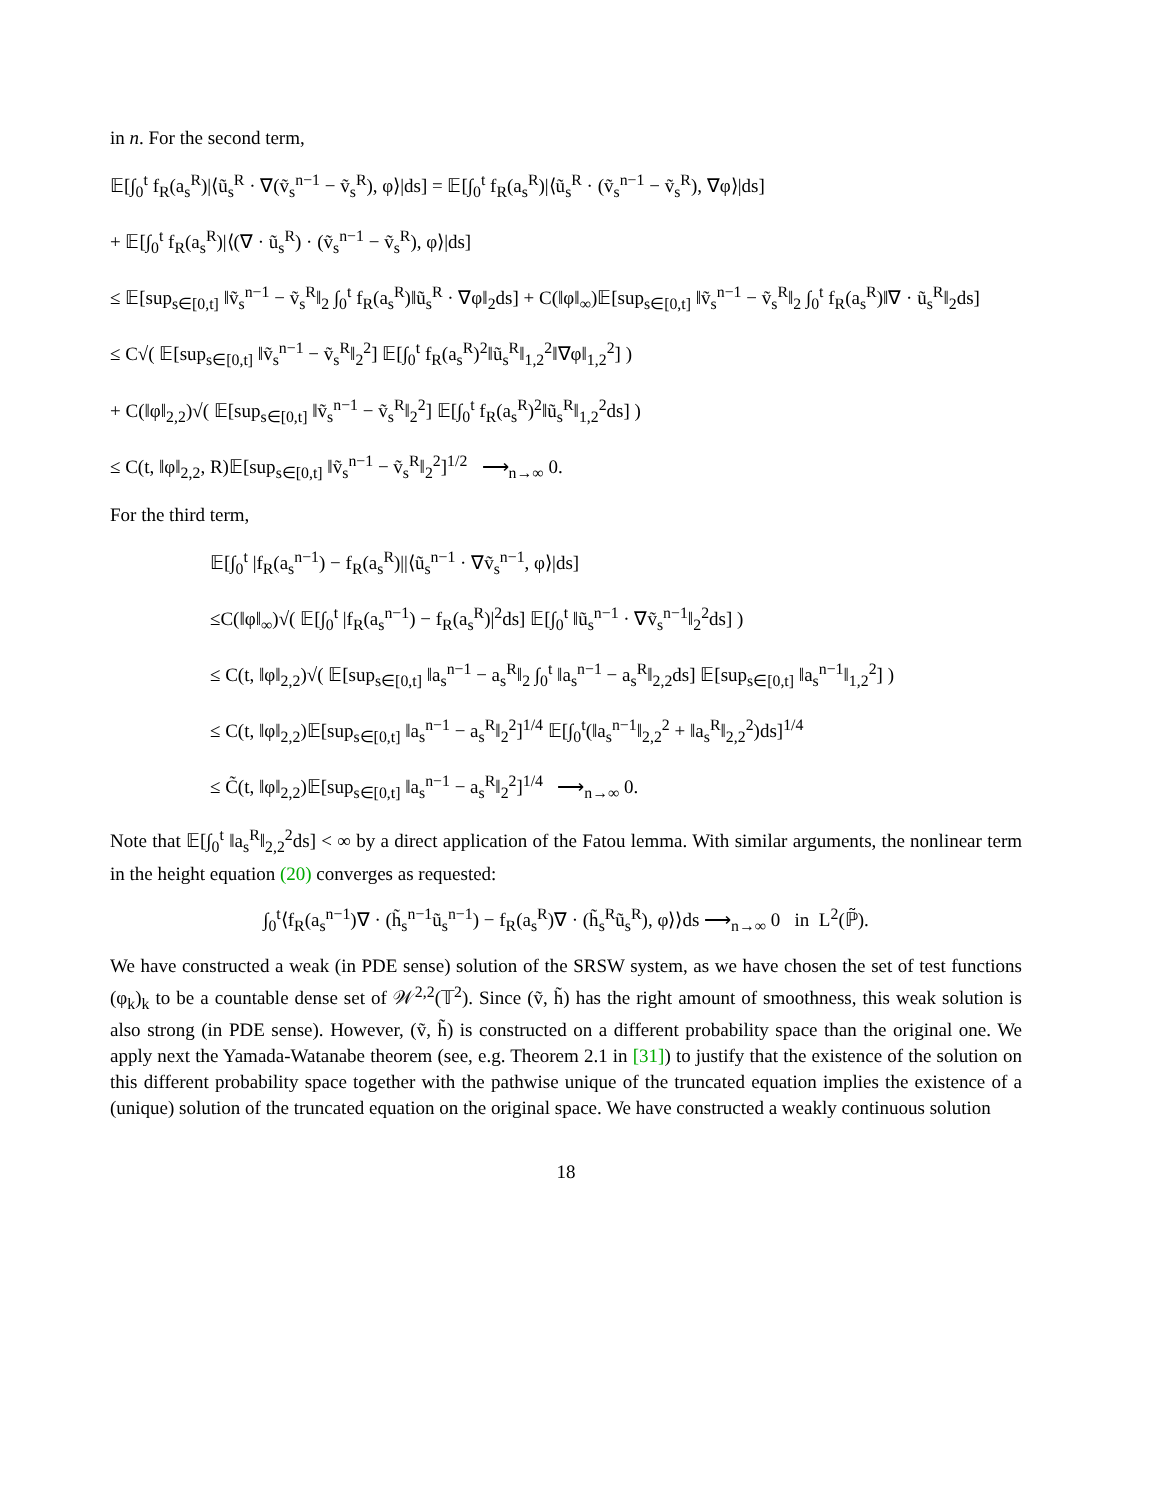in n. For the second term,
𝔼[∫<sub>0</sub><sup>t</sup> f<sub>R</sub>(a<sub>s</sub><sup>R</sup>)|⟨ũ<sub>s</sub><sup>R</sup> · ∇(ṽ<sub>s</sub><sup>n−1</sup> − ṽ<sub>s</sub><sup>R</sup>), φ⟩|ds] = 𝔼[∫<sub>0</sub><sup>t</sup> f<sub>R</sub>(a<sub>s</sub><sup>R</sup>)|⟨ũ<sub>s</sub><sup>R</sup> · (ṽ<sub>s</sub><sup>n−1</sup> − ṽ<sub>s</sub><sup>R</sup>), ∇φ⟩|ds]
+ 𝔼[∫<sub>0</sub><sup>t</sup> f<sub>R</sub>(a<sub>s</sub><sup>R</sup>)|⟨(∇ · ũ<sub>s</sub><sup>R</sup>) · (ṽ<sub>s</sub><sup>n−1</sup> − ṽ<sub>s</sub><sup>R</sup>), φ⟩|ds]
≤ 𝔼[sup<sub>s∈[0,t]</sub> ‖ṽ<sub>s</sub><sup>n−1</sup> − ṽ<sub>s</sub><sup>R</sup>‖<sub>2</sub> ∫<sub>0</sub><sup>t</sup> f<sub>R</sub>(a<sub>s</sub><sup>R</sup>)‖ũ<sub>s</sub><sup>R</sup> · ∇φ‖<sub>2</sub>ds] + C(‖φ‖<sub>∞</sub>)𝔼[sup<sub>s∈[0,t]</sub> ‖ṽ<sub>s</sub><sup>n−1</sup> − ṽ<sub>s</sub><sup>R</sup>‖<sub>2</sub> ∫<sub>0</sub><sup>t</sup> f<sub>R</sub>(a<sub>s</sub><sup>R</sup>)‖∇ · ũ<sub>s</sub><sup>R</sup>‖<sub>2</sub>ds]
≤ C√( 𝔼[sup<sub>s∈[0,t]</sub> ‖ṽ<sub>s</sub><sup>n−1</sup> − ṽ<sub>s</sub><sup>R</sup>‖<sub>2</sub><sup>2</sup>] 𝔼[∫<sub>0</sub><sup>t</sup> f<sub>R</sub>(a<sub>s</sub><sup>R</sup>)<sup>2</sup>‖ũ<sub>s</sub><sup>R</sup>‖<sub>1,2</sub><sup>2</sup>‖∇φ‖<sub>1,2</sub><sup>2</sup>] )
+ C(‖φ‖<sub>2,2</sub>)√( 𝔼[sup<sub>s∈[0,t]</sub> ‖ṽ<sub>s</sub><sup>n−1</sup> − ṽ<sub>s</sub><sup>R</sup>‖<sub>2</sub><sup>2</sup>] 𝔼[∫<sub>0</sub><sup>t</sup> f<sub>R</sub>(a<sub>s</sub><sup>R</sup>)<sup>2</sup>‖ũ<sub>s</sub><sup>R</sup>‖<sub>1,2</sub><sup>2</sup>ds] )
≤ C(t, ‖φ‖<sub>2,2</sub>, R)𝔼[sup<sub>s∈[0,t]</sub> ‖ṽ<sub>s</sub><sup>n−1</sup> − ṽ<sub>s</sub><sup>R</sup>‖<sub>2</sub><sup>2</sup>]<sup>1/2</sup> ⟶<sub>n→∞</sub> 0.
For the third term,
𝔼[∫<sub>0</sub><sup>t</sup> |f<sub>R</sub>(a<sub>s</sub><sup>n−1</sup>) − f<sub>R</sub>(a<sub>s</sub><sup>R</sup>)||⟨ũ<sub>s</sub><sup>n−1</sup> · ∇ṽ<sub>s</sub><sup>n−1</sup>, φ⟩|ds]
≤C(‖φ‖<sub>∞</sub>)√( 𝔼[∫<sub>0</sub><sup>t</sup> |f<sub>R</sub>(a<sub>s</sub><sup>n−1</sup>) − f<sub>R</sub>(a<sub>s</sub><sup>R</sup>)|<sup>2</sup>ds] 𝔼[∫<sub>0</sub><sup>t</sup> ‖ũ<sub>s</sub><sup>n−1</sup> · ∇ṽ<sub>s</sub><sup>n−1</sup>‖<sub>2</sub><sup>2</sup>ds] )
≤ C(t, ‖φ‖<sub>2,2</sub>)√( 𝔼[sup<sub>s∈[0,t]</sub> ‖a<sub>s</sub><sup>n−1</sup> − a<sub>s</sub><sup>R</sup>‖<sub>2</sub> ∫<sub>0</sub><sup>t</sup> ‖a<sub>s</sub><sup>n−1</sup> − a<sub>s</sub><sup>R</sup>‖<sub>2,2</sub>ds] 𝔼[sup<sub>s∈[0,t]</sub> ‖a<sub>s</sub><sup>n−1</sup>‖<sub>1,2</sub><sup>2</sup>] )
≤ C(t, ‖φ‖<sub>2,2</sub>)𝔼[sup<sub>s∈[0,t]</sub> ‖a<sub>s</sub><sup>n−1</sup> − a<sub>s</sub><sup>R</sup>‖<sub>2</sub><sup>2</sup>]<sup>1/4</sup> 𝔼[∫<sub>0</sub><sup>t</sup>(‖a<sub>s</sub><sup>n−1</sup>‖<sub>2,2</sub><sup>2</sup> + ‖a<sub>s</sub><sup>R</sup>‖<sub>2,2</sub><sup>2</sup>)ds]<sup>1/4</sup>
≤ C̃(t, ‖φ‖<sub>2,2</sub>)𝔼[sup<sub>s∈[0,t]</sub> ‖a<sub>s</sub><sup>n−1</sup> − a<sub>s</sub><sup>R</sup>‖<sub>2</sub><sup>2</sup>]<sup>1/4</sup> ⟶<sub>n→∞</sub> 0.
Note that 𝔼[∫<sub>0</sub><sup>t</sup> ‖a<sub>s</sub><sup>R</sup>‖<sub>2,2</sub><sup>2</sup>ds] < ∞ by a direct application of the Fatou lemma. With similar arguments, the nonlinear term in the height equation (20) converges as requested:
∫<sub>0</sub><sup>t</sup>⟨f<sub>R</sub>(a<sub>s</sub><sup>n−1</sup>)∇ · (h̃<sub>s</sub><sup>n−1</sup>ũ<sub>s</sub><sup>n−1</sup>) − f<sub>R</sub>(a<sub>s</sub><sup>R</sup>)∇ · (h̃<sub>s</sub><sup>R</sup>ũ<sub>s</sub><sup>R</sup>), φ⟩⟩ds ⟶<sub>n→∞</sub> 0 in L<sup>2</sup>(ℙ̃).
We have constructed a weak (in PDE sense) solution of the SRSW system, as we have chosen the set of test functions (φ<sub>k</sub>)<sub>k</sub> to be a countable dense set of 𝒲<sup>2,2</sup>(𝕋<sup>2</sup>). Since (ṽ, h̃) has the right amount of smoothness, this weak solution is also strong (in PDE sense). However, (ṽ, h̃) is constructed on a different probability space than the original one. We apply next the Yamada-Watanabe theorem (see, e.g. Theorem 2.1 in [31]) to justify that the existence of the solution on this different probability space together with the pathwise unique of the truncated equation implies the existence of a (unique) solution of the truncated equation on the original space. We have constructed a weakly continuous solution
18